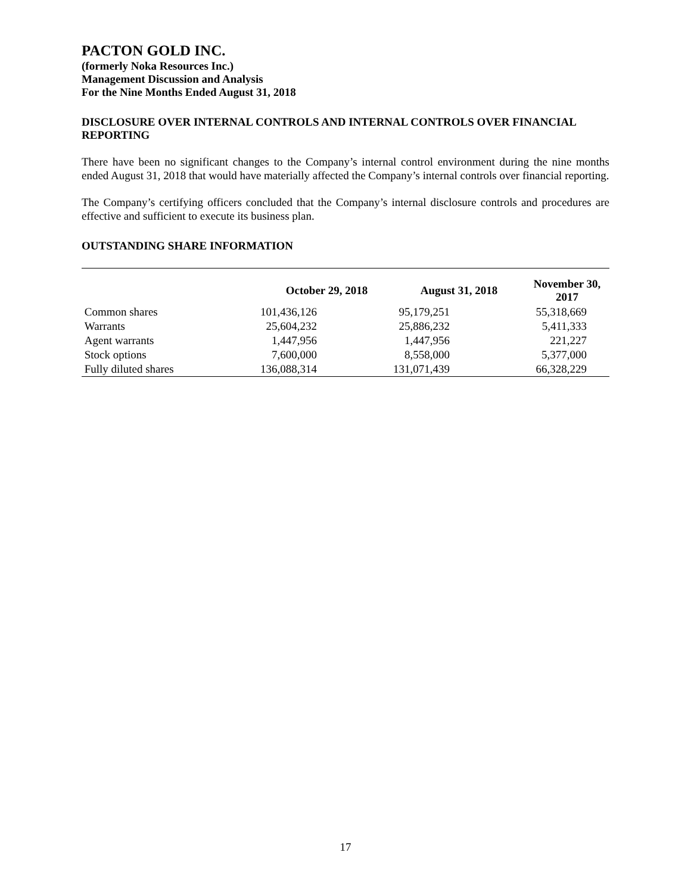PACTON GOLD INC.
(formerly Noka Resources Inc.)
Management Discussion and Analysis
For the Nine Months Ended August 31, 2018
DISCLOSURE OVER INTERNAL CONTROLS AND INTERNAL CONTROLS OVER FINANCIAL REPORTING
There have been no significant changes to the Company’s internal control environment during the nine months ended August 31, 2018 that would have materially affected the Company’s internal controls over financial reporting.
The Company’s certifying officers concluded that the Company’s internal disclosure controls and procedures are effective and sufficient to execute its business plan.
OUTSTANDING SHARE INFORMATION
| | October 29, 2018 | August 31, 2018 | November 30, 2017 |
| --- | --- | --- | --- |
| Common shares | 101,436,126 | 95,179,251 | 55,318,669 |
| Warrants | 25,604,232 | 25,886,232 | 5,411,333 |
| Agent warrants | 1,447,956 | 1,447,956 | 221,227 |
| Stock options | 7,600,000 | 8,558,000 | 5,377,000 |
| Fully diluted shares | 136,088,314 | 131,071,439 | 66,328,229 |
17